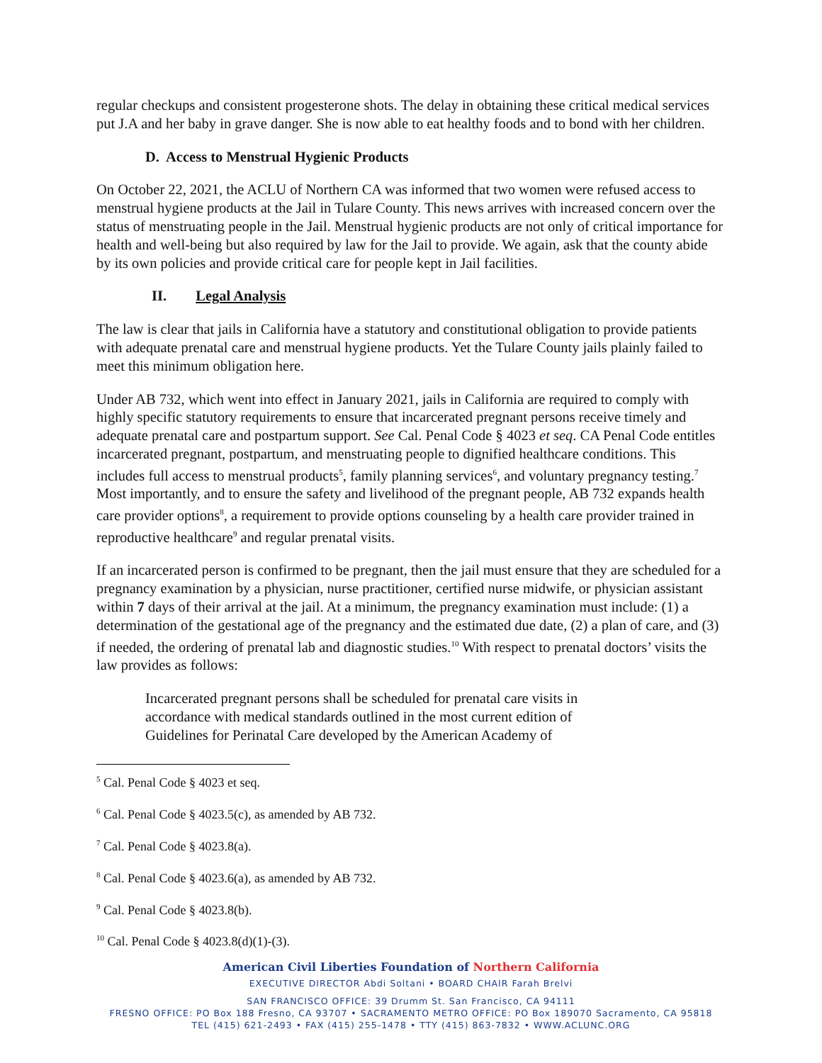regular checkups and consistent progesterone shots. The delay in obtaining these critical medical services put J.A and her baby in grave danger. She is now able to eat healthy foods and to bond with her children.
D. Access to Menstrual Hygienic Products
On October 22, 2021, the ACLU of Northern CA was informed that two women were refused access to menstrual hygiene products at the Jail in Tulare County. This news arrives with increased concern over the status of menstruating people in the Jail. Menstrual hygienic products are not only of critical importance for health and well-being but also required by law for the Jail to provide. We again, ask that the county abide by its own policies and provide critical care for people kept in Jail facilities.
II. Legal Analysis
The law is clear that jails in California have a statutory and constitutional obligation to provide patients with adequate prenatal care and menstrual hygiene products. Yet the Tulare County jails plainly failed to meet this minimum obligation here.
Under AB 732, which went into effect in January 2021, jails in California are required to comply with highly specific statutory requirements to ensure that incarcerated pregnant persons receive timely and adequate prenatal care and postpartum support. See Cal. Penal Code § 4023 et seq. CA Penal Code entitles incarcerated pregnant, postpartum, and menstruating people to dignified healthcare conditions. This includes full access to menstrual products<sup>5</sup>, family planning services<sup>6</sup>, and voluntary pregnancy testing.<sup>7</sup> Most importantly, and to ensure the safety and livelihood of the pregnant people, AB 732 expands health care provider options<sup>8</sup>, a requirement to provide options counseling by a health care provider trained in reproductive healthcare<sup>9</sup> and regular prenatal visits.
If an incarcerated person is confirmed to be pregnant, then the jail must ensure that they are scheduled for a pregnancy examination by a physician, nurse practitioner, certified nurse midwife, or physician assistant within 7 days of their arrival at the jail. At a minimum, the pregnancy examination must include: (1) a determination of the gestational age of the pregnancy and the estimated due date, (2) a plan of care, and (3) if needed, the ordering of prenatal lab and diagnostic studies.<sup>10</sup> With respect to prenatal doctors’ visits the law provides as follows:
Incarcerated pregnant persons shall be scheduled for prenatal care visits in accordance with medical standards outlined in the most current edition of Guidelines for Perinatal Care developed by the American Academy of
<sup>5</sup> Cal. Penal Code § 4023 et seq.
<sup>6</sup> Cal. Penal Code § 4023.5(c), as amended by AB 732.
<sup>7</sup> Cal. Penal Code § 4023.8(a).
<sup>8</sup> Cal. Penal Code § 4023.6(a), as amended by AB 732.
<sup>9</sup> Cal. Penal Code § 4023.8(b).
<sup>10</sup> Cal. Penal Code § 4023.8(d)(1)-(3).
American Civil Liberties Foundation of Northern California
EXECUTIVE DIRECTOR Abdi Soltani • BOARD CHAIR Farah Brelvi
SAN FRANCISCO OFFICE: 39 Drumm St. San Francisco, CA 94111
FRESNO OFFICE: PO Box 188 Fresno, CA 93707 • SACRAMENTO METRO OFFICE: PO Box 189070 Sacramento, CA 95818
TEL (415) 621-2493 • FAX (415) 255-1478 • TTY (415) 863-7832 • WWW.ACLUNC.ORG